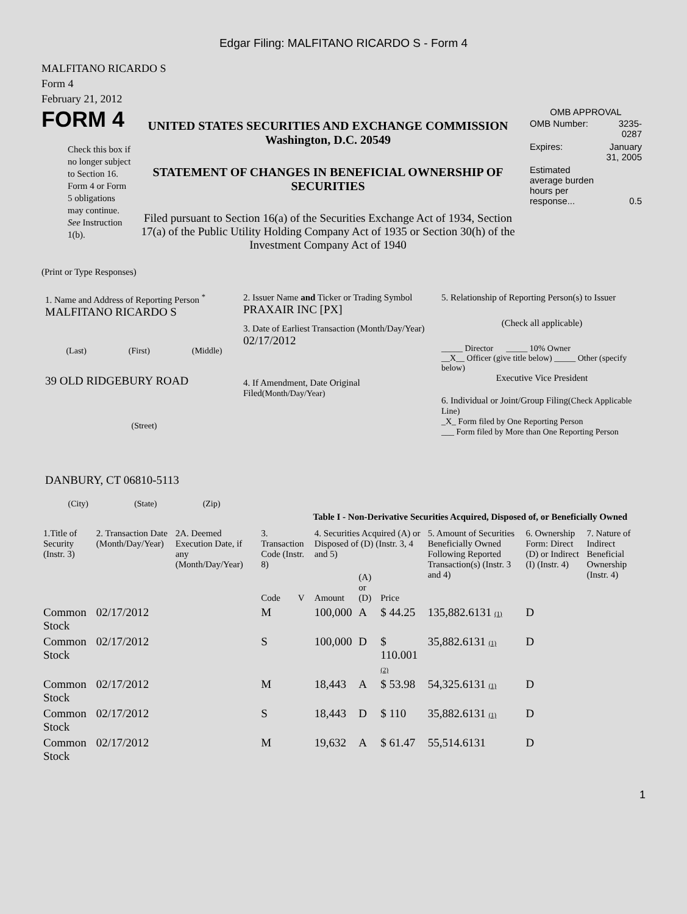Edgar Filing: MALFITANO RICARDO S - Form 4
MALFITANO RICARDO S
Form 4
February 21, 2012
FORM 4
Check this box if no longer subject to Section 16. Form 4 or Form 5 obligations may continue. See Instruction 1(b).
UNITED STATES SECURITIES AND EXCHANGE COMMISSION
Washington, D.C. 20549
STATEMENT OF CHANGES IN BENEFICIAL OWNERSHIP OF SECURITIES
Filed pursuant to Section 16(a) of the Securities Exchange Act of 1934, Section 17(a) of the Public Utility Holding Company Act of 1935 or Section 30(h) of the Investment Company Act of 1940
OMB APPROVAL
| OMB Number: | 3235-0287 |
| Expires: | January 31, 2005 |
| Estimated average burden hours per response... | 0.5 |
(Print or Type Responses)
1. Name and Address of Reporting Person <sup>*</sup>
MALFITANO RICARDO S
(Last) (First) (Middle)
39 OLD RIDGEBURY ROAD
(Street)
DANBURY, CT 06810-5113
(City) (State) (Zip)
2. Issuer Name and Ticker or Trading Symbol
PRAXAIR INC [PX]
3. Date of Earliest Transaction (Month/Day/Year)
02/17/2012
4. If Amendment, Date Original Filed(Month/Day/Year)
5. Relationship of Reporting Person(s) to Issuer
(Check all applicable)
_____ Director _____ 10% Owner
__X__ Officer (give title below) _____ Other (specify below)
Executive Vice President
6. Individual or Joint/Group Filing(Check Applicable Line)
_X_ Form filed by One Reporting Person
___ Form filed by More than One Reporting Person
Table I - Non-Derivative Securities Acquired, Disposed of, or Beneficially Owned
| 1.Title of Security (Instr. 3) | 2. Transaction Date (Month/Day/Year) | 2A. Deemed Execution Date, if any (Month/Day/Year) | 3. Transaction Code (Instr. 8) | | 4. Securities Acquired (A) or Disposed of (D) (Instr. 3, 4 and 5) | | | 5. Amount of Securities Beneficially Owned Following Reported Transaction(s) (Instr. 3 and 4) | 6. Ownership Form: Direct (D) or Indirect (I) (Instr. 4) | 7. Nature of Indirect Beneficial Ownership (Instr. 4) |
| --- | --- | --- | --- | --- | --- | --- | --- | --- | --- | --- |
| | | | Code | V | Amount | (A) or (D) | Price | | | |
| Common Stock | 02/17/2012 | | M | | 100,000 | A | $ 44.25 | 135,882.6131 (1) | D | |
| Common Stock | 02/17/2012 | | S | | 100,000 | D | $ 110.001 (2) | 35,882.6131 (1) | D | |
| Common Stock | 02/17/2012 | | M | | 18,443 | A | $ 53.98 | 54,325.6131 (1) | D | |
| Common Stock | 02/17/2012 | | S | | 18,443 | D | $ 110 | 35,882.6131 (1) | D | |
| Common Stock | 02/17/2012 | | M | | 19,632 | A | $ 61.47 | 55,514.6131 | D | |
1